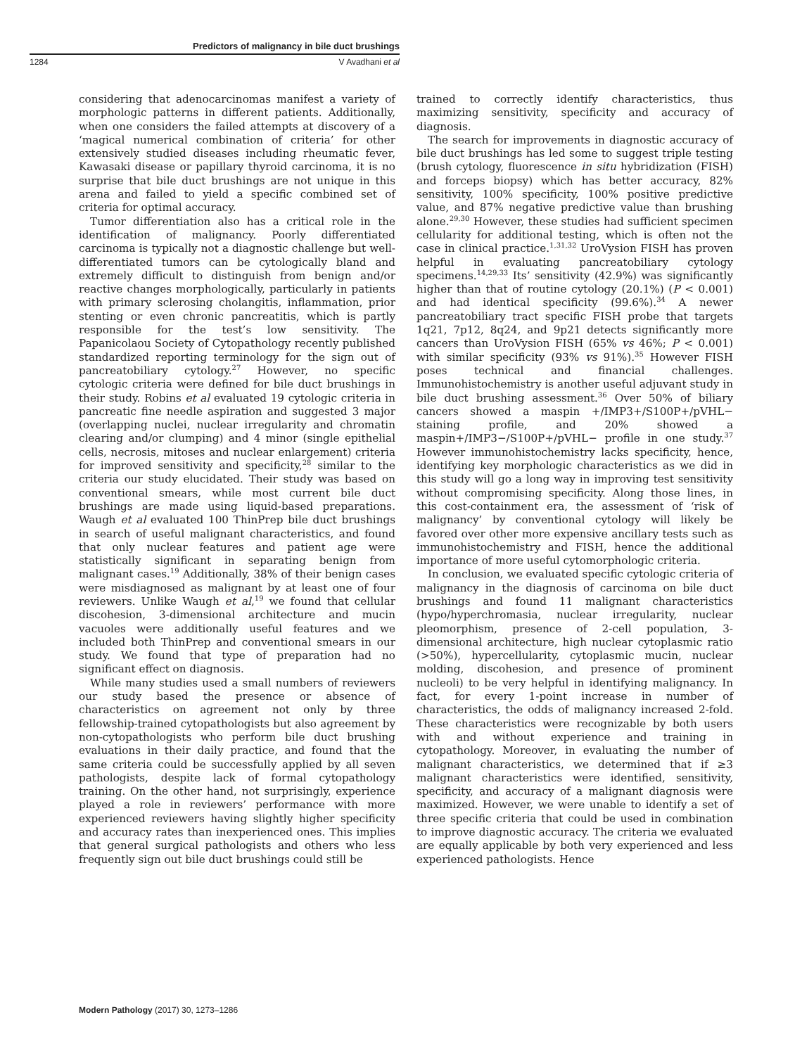Predictors of malignancy in bile duct brushings
1284 V Avadhani et al
considering that adenocarcinomas manifest a variety of morphologic patterns in different patients. Additionally, when one considers the failed attempts at discovery of a ‘magical numerical combination of criteria’ for other extensively studied diseases including rheumatic fever, Kawasaki disease or papillary thyroid carcinoma, it is no surprise that bile duct brushings are not unique in this arena and failed to yield a specific combined set of criteria for optimal accuracy.
Tumor differentiation also has a critical role in the identification of malignancy. Poorly differentiated carcinoma is typically not a diagnostic challenge but well-differentiated tumors can be cytologically bland and extremely difficult to distinguish from benign and/or reactive changes morphologically, particularly in patients with primary sclerosing cholangitis, inflammation, prior stenting or even chronic pancreatitis, which is partly responsible for the test’s low sensitivity. The Papanicolaou Society of Cytopathology recently published standardized reporting terminology for the sign out of pancreatobiliary cytology.<sup>27</sup> However, no specific cytologic criteria were defined for bile duct brushings in their study. Robins et al evaluated 19 cytologic criteria in pancreatic fine needle aspiration and suggested 3 major (overlapping nuclei, nuclear irregularity and chromatin clearing and/or clumping) and 4 minor (single epithelial cells, necrosis, mitoses and nuclear enlargement) criteria for improved sensitivity and specificity,<sup>28</sup> similar to the criteria our study elucidated. Their study was based on conventional smears, while most current bile duct brushings are made using liquid-based preparations. Waugh et al evaluated 100 ThinPrep bile duct brushings in search of useful malignant characteristics, and found that only nuclear features and patient age were statistically significant in separating benign from malignant cases.<sup>19</sup> Additionally, 38% of their benign cases were misdiagnosed as malignant by at least one of four reviewers. Unlike Waugh et al,<sup>19</sup> we found that cellular discohesion, 3-dimensional architecture and mucin vacuoles were additionally useful features and we included both ThinPrep and conventional smears in our study. We found that type of preparation had no significant effect on diagnosis.
While many studies used a small numbers of reviewers our study based the presence or absence of characteristics on agreement not only by three fellowship-trained cytopathologists but also agreement by non-cytopathologists who perform bile duct brushing evaluations in their daily practice, and found that the same criteria could be successfully applied by all seven pathologists, despite lack of formal cytopathology training. On the other hand, not surprisingly, experience played a role in reviewers’ performance with more experienced reviewers having slightly higher specificity and accuracy rates than inexperienced ones. This implies that general surgical pathologists and others who less frequently sign out bile duct brushings could still be
trained to correctly identify characteristics, thus maximizing sensitivity, specificity and accuracy of diagnosis.
The search for improvements in diagnostic accuracy of bile duct brushings has led some to suggest triple testing (brush cytology, fluorescence in situ hybridization (FISH) and forceps biopsy) which has better accuracy, 82% sensitivity, 100% specificity, 100% positive predictive value, and 87% negative predictive value than brushing alone.<sup>29,30</sup> However, these studies had sufficient specimen cellularity for additional testing, which is often not the case in clinical practice.<sup>1,31,32</sup> UroVysion FISH has proven helpful in evaluating pancreatobiliary cytology specimens.<sup>14,29,33</sup> Its’ sensitivity (42.9%) was significantly higher than that of routine cytology (20.1%) (P < 0.001) and had identical specificity (99.6%).<sup>34</sup> A newer pancreatobiliary tract specific FISH probe that targets 1q21, 7p12, 8q24, and 9p21 detects significantly more cancers than UroVysion FISH (65% vs 46%; P < 0.001) with similar specificity (93% vs 91%).<sup>35</sup> However FISH poses technical and financial challenges. Immunohistochemistry is another useful adjuvant study in bile duct brushing assessment.<sup>36</sup> Over 50% of biliary cancers showed a maspin +/IMP3+/S100P+/pVHL− staining profile, and 20% showed a maspin+/IMP3−/S100P+/pVHL− profile in one study.<sup>37</sup> However immunohistochemistry lacks specificity, hence, identifying key morphologic characteristics as we did in this study will go a long way in improving test sensitivity without compromising specificity. Along those lines, in this cost-containment era, the assessment of ‘risk of malignancy’ by conventional cytology will likely be favored over other more expensive ancillary tests such as immunohistochemistry and FISH, hence the additional importance of more useful cytomorphologic criteria.
In conclusion, we evaluated specific cytologic criteria of malignancy in the diagnosis of carcinoma on bile duct brushings and found 11 malignant characteristics (hypo/hyperchromasia, nuclear irregularity, nuclear pleomorphism, presence of 2-cell population, 3-dimensional architecture, high nuclear cytoplasmic ratio (>50%), hypercellularity, cytoplasmic mucin, nuclear molding, discohesion, and presence of prominent nucleoli) to be very helpful in identifying malignancy. In fact, for every 1-point increase in number of characteristics, the odds of malignancy increased 2-fold. These characteristics were recognizable by both users with and without experience and training in cytopathology. Moreover, in evaluating the number of malignant characteristics, we determined that if ≥3 malignant characteristics were identified, sensitivity, specificity, and accuracy of a malignant diagnosis were maximized. However, we were unable to identify a set of three specific criteria that could be used in combination to improve diagnostic accuracy. The criteria we evaluated are equally applicable by both very experienced and less experienced pathologists. Hence
Modern Pathology (2017) 30, 1273–1286